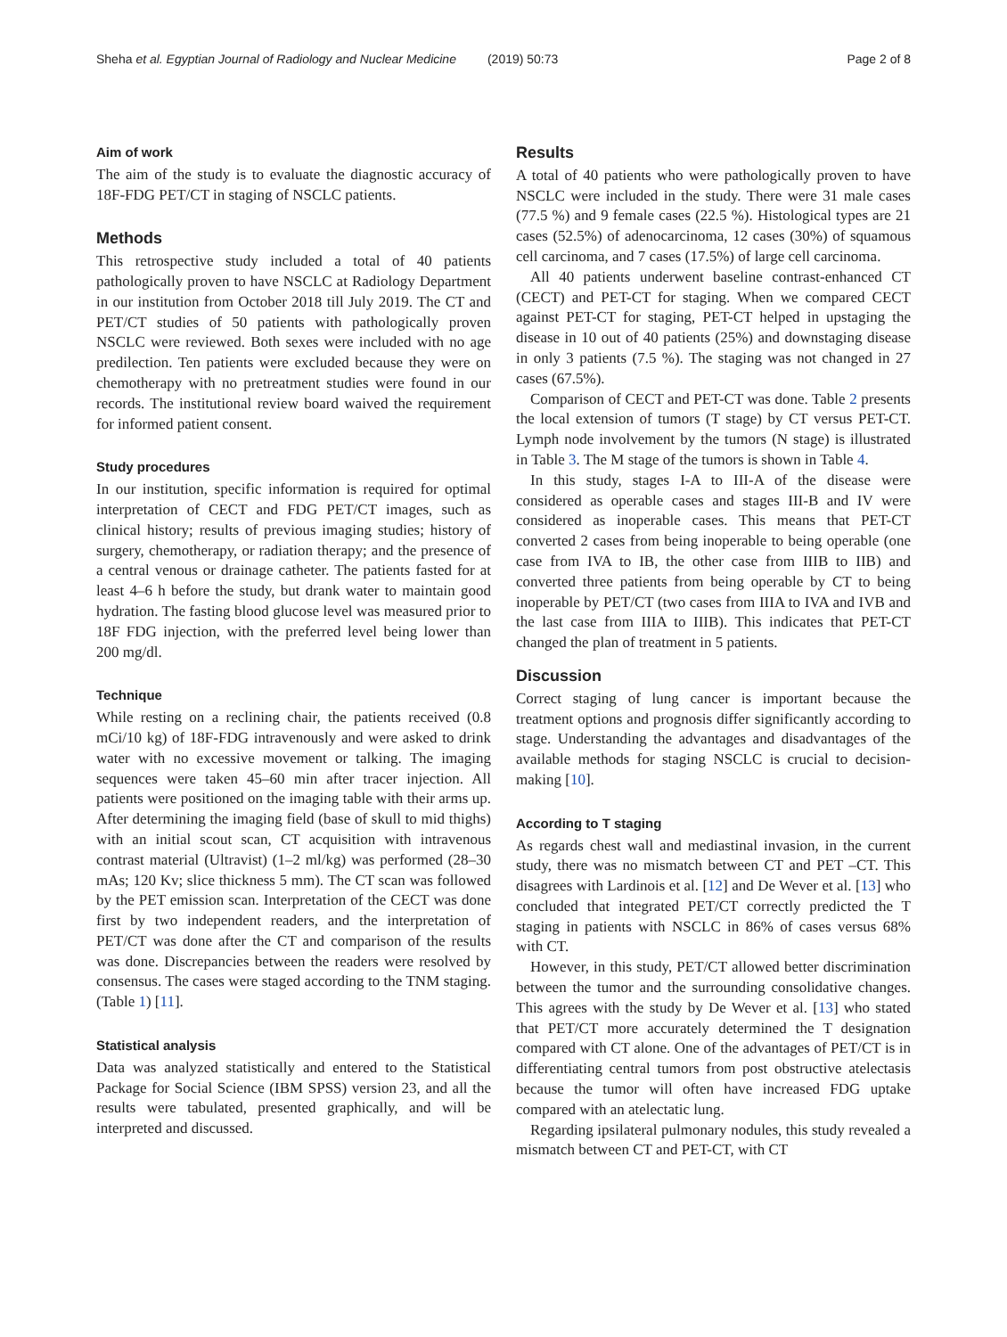Sheha et al. Egyptian Journal of Radiology and Nuclear Medicine (2019) 50:73 Page 2 of 8
Aim of work
The aim of the study is to evaluate the diagnostic accuracy of 18F-FDG PET/CT in staging of NSCLC patients.
Methods
This retrospective study included a total of 40 patients pathologically proven to have NSCLC at Radiology Department in our institution from October 2018 till July 2019. The CT and PET/CT studies of 50 patients with pathologically proven NSCLC were reviewed. Both sexes were included with no age predilection. Ten patients were excluded because they were on chemotherapy with no pretreatment studies were found in our records. The institutional review board waived the requirement for informed patient consent.
Study procedures
In our institution, specific information is required for optimal interpretation of CECT and FDG PET/CT images, such as clinical history; results of previous imaging studies; history of surgery, chemotherapy, or radiation therapy; and the presence of a central venous or drainage catheter. The patients fasted for at least 4–6 h before the study, but drank water to maintain good hydration. The fasting blood glucose level was measured prior to 18F FDG injection, with the preferred level being lower than 200 mg/dl.
Technique
While resting on a reclining chair, the patients received (0.8 mCi/10 kg) of 18F-FDG intravenously and were asked to drink water with no excessive movement or talking. The imaging sequences were taken 45–60 min after tracer injection. All patients were positioned on the imaging table with their arms up. After determining the imaging field (base of skull to mid thighs) with an initial scout scan, CT acquisition with intravenous contrast material (Ultravist) (1–2 ml/kg) was performed (28–30 mAs; 120 Kv; slice thickness 5 mm). The CT scan was followed by the PET emission scan. Interpretation of the CECT was done first by two independent readers, and the interpretation of PET/CT was done after the CT and comparison of the results was done. Discrepancies between the readers were resolved by consensus. The cases were staged according to the TNM staging. (Table 1) [11].
Statistical analysis
Data was analyzed statistically and entered to the Statistical Package for Social Science (IBM SPSS) version 23, and all the results were tabulated, presented graphically, and will be interpreted and discussed.
Results
A total of 40 patients who were pathologically proven to have NSCLC were included in the study. There were 31 male cases (77.5 %) and 9 female cases (22.5 %). Histological types are 21 cases (52.5%) of adenocarcinoma, 12 cases (30%) of squamous cell carcinoma, and 7 cases (17.5%) of large cell carcinoma.
All 40 patients underwent baseline contrast-enhanced CT (CECT) and PET-CT for staging. When we compared CECT against PET-CT for staging, PET-CT helped in upstaging the disease in 10 out of 40 patients (25%) and downstaging disease in only 3 patients (7.5 %). The staging was not changed in 27 cases (67.5%).
Comparison of CECT and PET-CT was done. Table 2 presents the local extension of tumors (T stage) by CT versus PET-CT. Lymph node involvement by the tumors (N stage) is illustrated in Table 3. The M stage of the tumors is shown in Table 4.
In this study, stages I-A to III-A of the disease were considered as operable cases and stages III-B and IV were considered as inoperable cases. This means that PET-CT converted 2 cases from being inoperable to being operable (one case from IVA to IB, the other case from IIIB to IIB) and converted three patients from being operable by CT to being inoperable by PET/CT (two cases from IIIA to IVA and IVB and the last case from IIIA to IIIB). This indicates that PET-CT changed the plan of treatment in 5 patients.
Discussion
Correct staging of lung cancer is important because the treatment options and prognosis differ significantly according to stage. Understanding the advantages and disadvantages of the available methods for staging NSCLC is crucial to decision-making [10].
According to T staging
As regards chest wall and mediastinal invasion, in the current study, there was no mismatch between CT and PET –CT. This disagrees with Lardinois et al. [12] and De Wever et al. [13] who concluded that integrated PET/CT correctly predicted the T staging in patients with NSCLC in 86% of cases versus 68% with CT.
However, in this study, PET/CT allowed better discrimination between the tumor and the surrounding consolidative changes. This agrees with the study by De Wever et al. [13] who stated that PET/CT more accurately determined the T designation compared with CT alone. One of the advantages of PET/CT is in differentiating central tumors from post obstructive atelectasis because the tumor will often have increased FDG uptake compared with an atelectatic lung.
Regarding ipsilateral pulmonary nodules, this study revealed a mismatch between CT and PET-CT, with CT